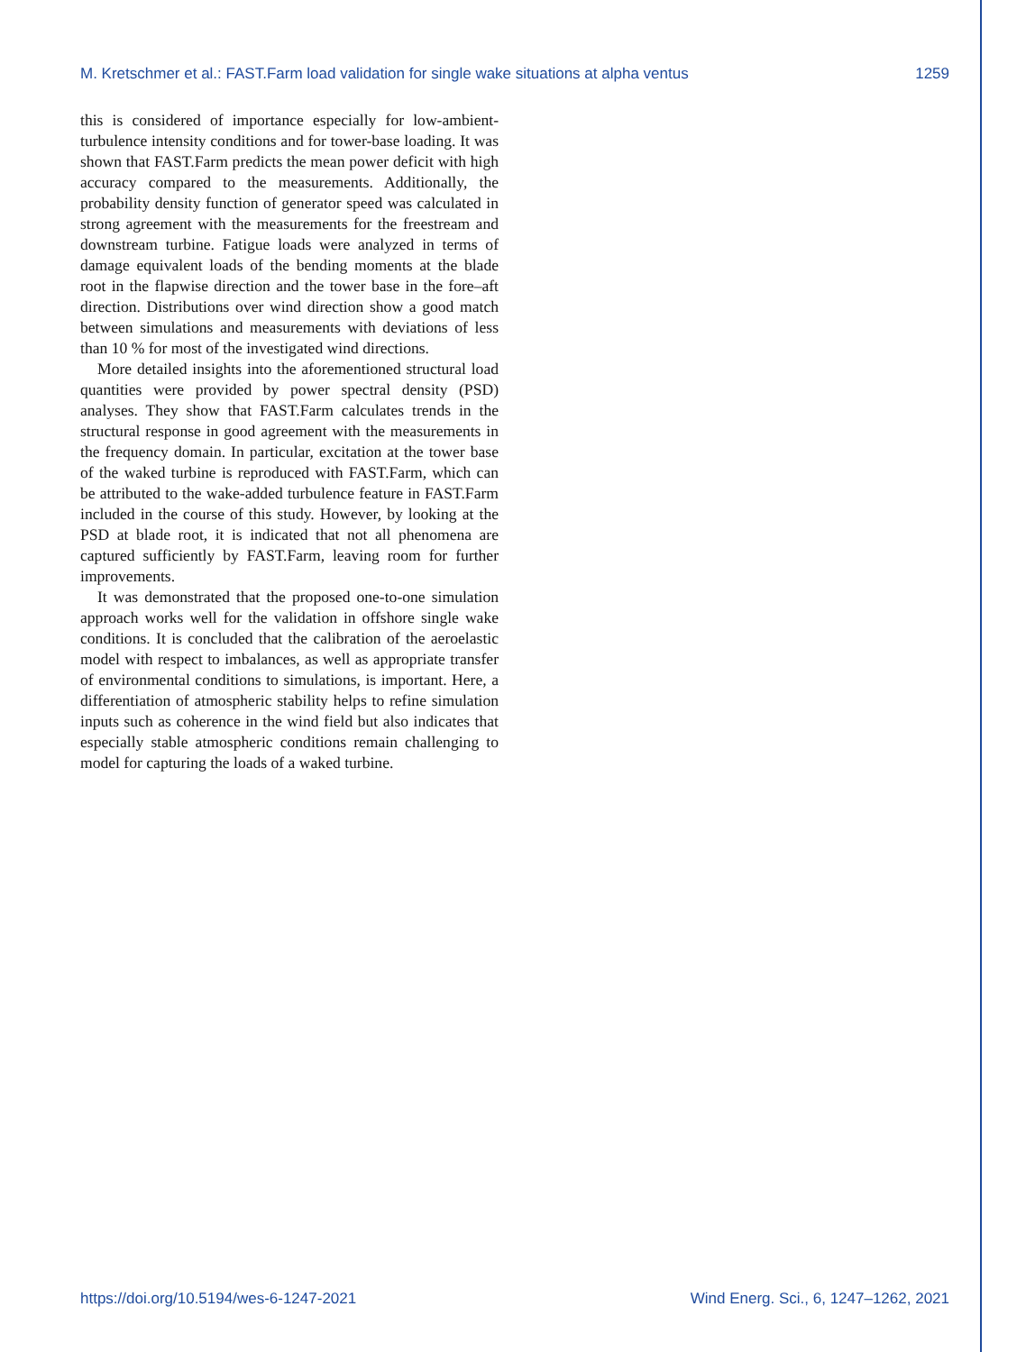M. Kretschmer et al.: FAST.Farm load validation for single wake situations at alpha ventus 1259
this is considered of importance especially for low-ambient-turbulence intensity conditions and for tower-base loading. It was shown that FAST.Farm predicts the mean power deficit with high accuracy compared to the measurements. Additionally, the probability density function of generator speed was calculated in strong agreement with the measurements for the freestream and downstream turbine. Fatigue loads were analyzed in terms of damage equivalent loads of the bending moments at the blade root in the flapwise direction and the tower base in the fore–aft direction. Distributions over wind direction show a good match between simulations and measurements with deviations of less than 10 % for most of the investigated wind directions.
More detailed insights into the aforementioned structural load quantities were provided by power spectral density (PSD) analyses. They show that FAST.Farm calculates trends in the structural response in good agreement with the measurements in the frequency domain. In particular, excitation at the tower base of the waked turbine is reproduced with FAST.Farm, which can be attributed to the wake-added turbulence feature in FAST.Farm included in the course of this study. However, by looking at the PSD at blade root, it is indicated that not all phenomena are captured sufficiently by FAST.Farm, leaving room for further improvements.
It was demonstrated that the proposed one-to-one simulation approach works well for the validation in offshore single wake conditions. It is concluded that the calibration of the aeroelastic model with respect to imbalances, as well as appropriate transfer of environmental conditions to simulations, is important. Here, a differentiation of atmospheric stability helps to refine simulation inputs such as coherence in the wind field but also indicates that especially stable atmospheric conditions remain challenging to model for capturing the loads of a waked turbine.
https://doi.org/10.5194/wes-6-1247-2021 Wind Energ. Sci., 6, 1247–1262, 2021